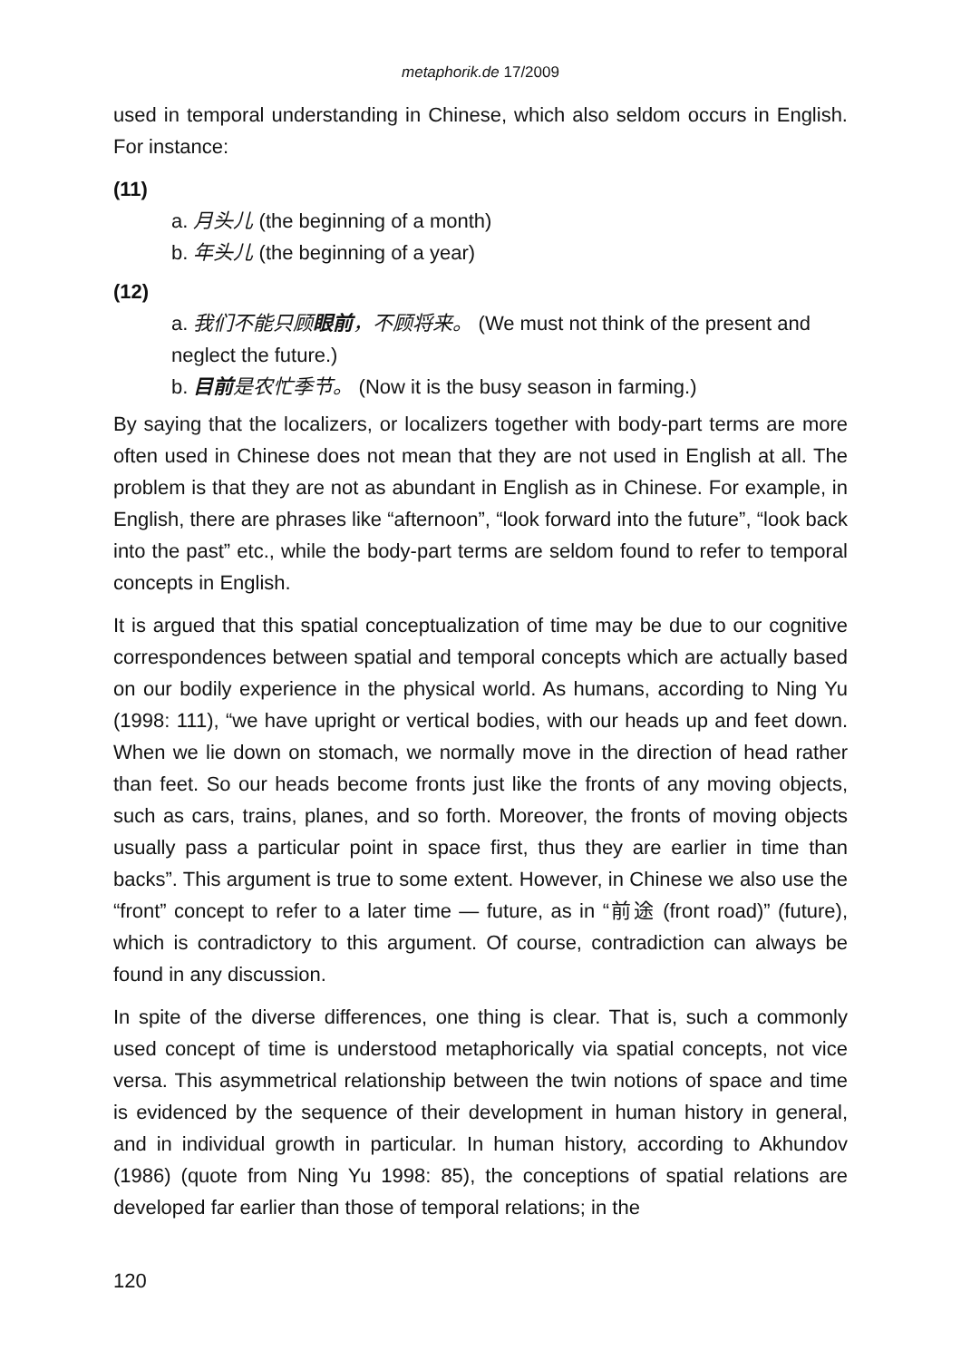metaphorik.de 17/2009
used in temporal understanding in Chinese, which also seldom occurs in English. For instance:
(11)
a. 月头儿 (the beginning of a month)
b. 年头儿 (the beginning of a year)
(12)
a. 我们不能只顾眼前，不顾将来。 (We must not think of the present and neglect the future.)
b. 目前是农忙季节。 (Now it is the busy season in farming.)
By saying that the localizers, or localizers together with body-part terms are more often used in Chinese does not mean that they are not used in English at all. The problem is that they are not as abundant in English as in Chinese. For example, in English, there are phrases like “afternoon”, “look forward into the future”, “look back into the past” etc., while the body-part terms are seldom found to refer to temporal concepts in English.
It is argued that this spatial conceptualization of time may be due to our cognitive correspondences between spatial and temporal concepts which are actually based on our bodily experience in the physical world. As humans, according to Ning Yu (1998: 111), “we have upright or vertical bodies, with our heads up and feet down. When we lie down on stomach, we normally move in the direction of head rather than feet. So our heads become fronts just like the fronts of any moving objects, such as cars, trains, planes, and so forth. Moreover, the fronts of moving objects usually pass a particular point in space first, thus they are earlier in time than backs”. This argument is true to some extent. However, in Chinese we also use the “front” concept to refer to a later time — future, as in “前途 (front road)” (future), which is contradictory to this argument. Of course, contradiction can always be found in any discussion.
In spite of the diverse differences, one thing is clear. That is, such a commonly used concept of time is understood metaphorically via spatial concepts, not vice versa. This asymmetrical relationship between the twin notions of space and time is evidenced by the sequence of their development in human history in general, and in individual growth in particular. In human history, according to Akhundov (1986) (quote from Ning Yu 1998: 85), the conceptions of spatial relations are developed far earlier than those of temporal relations; in the
120